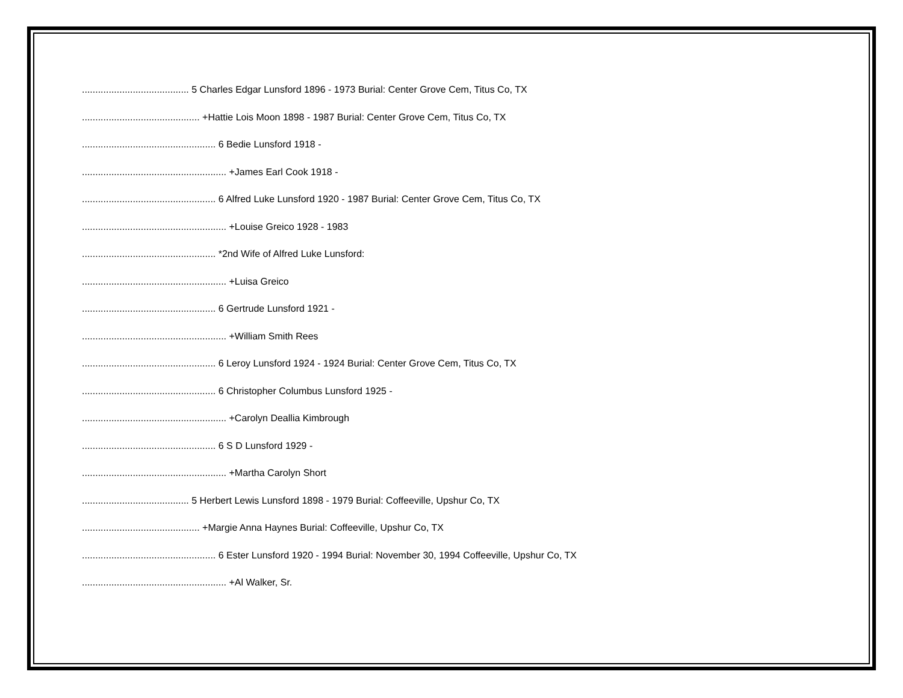........................................ 5 Charles Edgar Lunsford 1896 - 1973 Burial: Center Grove Cem, Titus Co, TX
............................................ +Hattie Lois Moon 1898 - 1987 Burial: Center Grove Cem, Titus Co, TX
.................................................. 6 Bedie Lunsford 1918 -
...................................................... +James Earl Cook 1918 -
.................................................. 6 Alfred Luke Lunsford 1920 - 1987 Burial: Center Grove Cem, Titus Co, TX
...................................................... +Louise Greico 1928 - 1983
.................................................. *2nd Wife of Alfred Luke Lunsford:
...................................................... +Luisa Greico
.................................................. 6 Gertrude Lunsford 1921 -
...................................................... +William Smith Rees
.................................................. 6 Leroy Lunsford 1924 - 1924 Burial: Center Grove Cem, Titus Co, TX
.................................................. 6 Christopher Columbus Lunsford 1925 -
...................................................... +Carolyn Deallia Kimbrough
.................................................. 6 S D Lunsford 1929 -
...................................................... +Martha Carolyn Short
........................................ 5 Herbert Lewis Lunsford 1898 - 1979 Burial: Coffeeville, Upshur Co, TX
............................................ +Margie Anna Haynes Burial: Coffeeville, Upshur Co, TX
.................................................. 6 Ester Lunsford 1920 - 1994 Burial: November 30, 1994 Coffeeville, Upshur Co, TX
...................................................... +Al Walker, Sr.